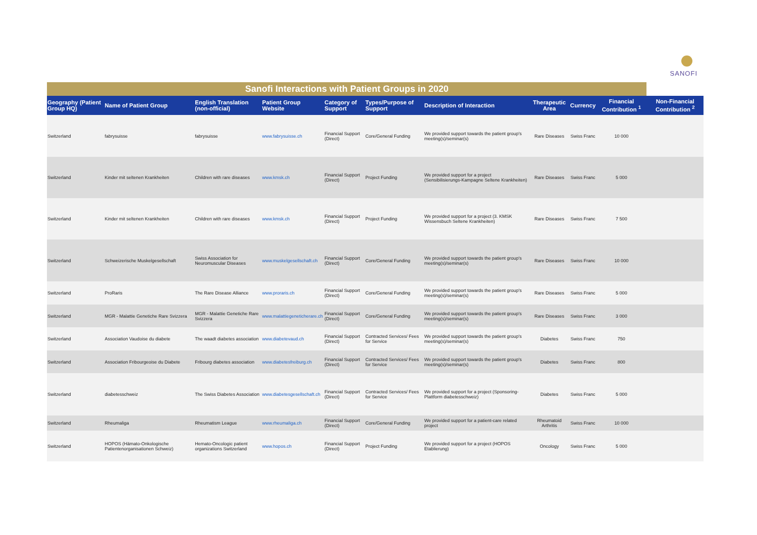SANOFI
| Sanofi Interactions with Patient Groups in 2020 | | | | | | | | | | |
| Geography (Patient Group HQ) | Name of Patient Group | English Translation (non-official) | Patient Group Website | Category of Support | Types/Purpose of Support | Description of Interaction | Therapeutic Area | Currency | Financial Contribution <sup>1</sup> | Non-Financial Contribution <sup>2</sup> |
| Switzerland | fabrysuisse | fabrysuisse | www.fabrysuisse.ch | Financial Support (Direct) | Core/General Funding | We provided support towards the patient group's meeting(s)/seminar(s) | Rare Diseases | Swiss Franc | 10 000 | |
| Switzerland | Kinder mit seltenen Krankheiten | Children with rare diseases | www.kmsk.ch | Financial Support (Direct) | Project Funding | We provided support for a project (Sensibilisierungs-Kampagne Seltene Krankheiten) | Rare Diseases | Swiss Franc | 5 000 | |
| Switzerland | Kinder mit seltenen Krankheiten | Children with rare diseases | www.kmsk.ch | Financial Support (Direct) | Project Funding | We provided support for a project (3. KMSK Wissensbuch Seltene Krankheiten) | Rare Diseases | Swiss Franc | 7 500 | |
| Switzerland | Schweizerische Muskelgesellschaft | Swiss Association for Neuromuscular Diseases | www.muskelgesellschaft.ch | Financial Support (Direct) | Core/General Funding | We provided support towards the patient group's meeting(s)/seminar(s) | Rare Diseases | Swiss Franc | 10 000 | |
| Switzerland | ProRaris | The Rare Disease Alliance | www.proraris.ch | Financial Support (Direct) | Core/General Funding | We provided support towards the patient group's meeting(s)/seminar(s) | Rare Diseases | Swiss Franc | 5 000 | |
| Switzerland | MGR - Malattie Genetiche Rare Svizzera | MGR - Malattie Genetiche Rare Svizzera | www.malattiegeneticherare.ch | Financial Support (Direct) | Core/General Funding | We provided support towards the patient group's meeting(s)/seminar(s) | Rare Diseases | Swiss Franc | 3 000 | |
| Switzerland | Association Vaudoise du diabete | The waadt diabetes association | www.diabetevaud.ch | Financial Support (Direct) | Contracted Services/ Fees for Service | We provided support towards the patient group's meeting(s)/seminar(s) | Diabetes | Swiss Franc | 750 | |
| Switzerland | Association Fribourgeoise du Diabete | Fribourg diabetes association | www.diabetesfreiburg.ch | Financial Support (Direct) | Contracted Services/ Fees for Service | We provided support towards the patient group's meeting(s)/seminar(s) | Diabetes | Swiss Franc | 800 | |
| Switzerland | diabetesschweiz | The Swiss Diabetes Association | www.diabetesgesellschaft.ch | Financial Support (Direct) | Contracted Services/ Fees for Service | We provided support for a project (Sponsoring-Plattform diabetesschweiz) | Diabetes | Swiss Franc | 5 000 | |
| Switzerland | Rheumaliga | Rheumatism League | www.rheumaliga.ch | Financial Support (Direct) | Core/General Funding | We provided support for a patient-care related project | Rheumatoid Arthritis | Swiss Franc | 10 000 | |
| Switzerland | HOPOS (Hämato-Onkologische Patientenorganisationen Schweiz) | Hemato-Oncologic patient organizations Switzerland | www.hopos.ch | Financial Support (Direct) | Project Funding | We provided support for a project (HOPOS Etablierung) | Oncology | Swiss Franc | 5 000 | |